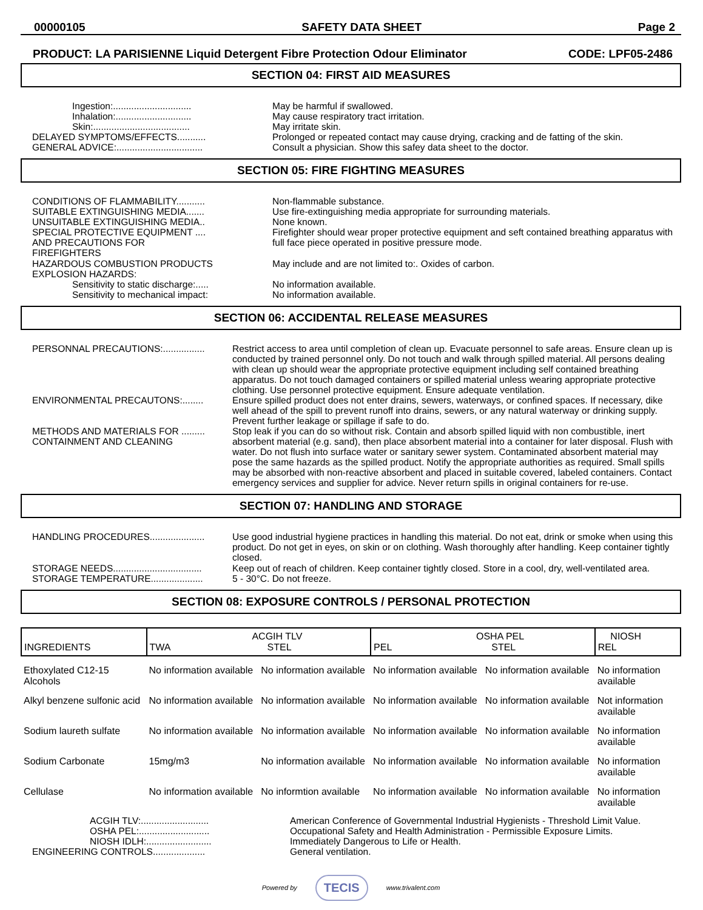00000105 SAFETY DATA SHEET Page 2
PRODUCT: LA PARISIENNE Liquid Detergent Fibre Protection Odour Eliminator CODE: LPF05-2486
SECTION 04: FIRST AID MEASURES
| Ingestion:.............................. | May be harmful if swallowed. |
| Inhalation:............................. | May cause respiratory tract irritation. |
| Skin:..................................... | May irritate skin. |
| DELAYED SYMPTOMS/EFFECTS........... | Prolonged or repeated contact may cause drying, cracking and de fatting of the skin. |
| GENERAL ADVICE:................................. | Consult a physician. Show this safey data sheet to the doctor. |
SECTION 05: FIRE FIGHTING MEASURES
| CONDITIONS OF FLAMMABILITY........... | Non-flammable substance. |
| SUITABLE EXTINGUISHING MEDIA....... | Use fire-extinguishing media appropriate for surrounding materials. |
| UNSUITABLE EXTINGUISHING MEDIA.. | None known. |
| SPECIAL PROTECTIVE EQUIPMENT .... AND PRECAUTIONS FOR FIREFIGHTERS | Firefighter should wear proper protective equipment and seft contained breathing apparatus with full face piece operated in positive pressure mode. |
| HAZARDOUS COMBUSTION PRODUCTS | May include and are not limited to:. Oxides of carbon. |
| EXPLOSION HAZARDS: | |
| Sensitivity to static discharge:..... | No information available. |
| Sensitivity to mechanical impact: | No information available. |
SECTION 06: ACCIDENTAL RELEASE MEASURES
| PERSONNAL PRECAUTIONS:................ | Restrict access to area until completion of clean up. Evacuate personnel to safe areas. Ensure clean up is conducted by trained personnel only. Do not touch and walk through spilled material. All persons dealing with clean up should wear the appropriate protective equipment including self contained breathing apparatus. Do not touch damaged containers or spilled material unless wearing appropriate protective clothing. Use personnel protective equipment. Ensure adequate ventilation. |
| ENVIRONMENTAL PRECAUTONS:........ | Ensure spilled product does not enter drains, sewers, waterways, or confined spaces. If necessary, dike well ahead of the spill to prevent runoff into drains, sewers, or any natural waterway or drinking supply. Prevent further leakage or spillage if safe to do. |
| METHODS AND MATERIALS FOR ......... CONTAINMENT AND CLEANING | Stop leak if you can do so without risk. Contain and absorb spilled liquid with non combustible, inert absorbent material (e.g. sand), then place absorbent material into a container for later disposal. Flush with water. Do not flush into surface water or sanitary sewer system. Contaminated absorbent material may pose the same hazards as the spilled product. Notify the appropriate authorities as required. Small spills may be absorbed with non-reactive absorbent and placed in suitable covered, labeled containers. Contact emergency services and supplier for advice. Never return spills in original containers for re-use. |
SECTION 07: HANDLING AND STORAGE
| HANDLING PROCEDURES..................... | Use good industrial hygiene practices in handling this material. Do not eat, drink or smoke when using this product. Do not get in eyes, on skin or on clothing. Wash thoroughly after handling. Keep container tightly closed. |
| STORAGE NEEDS.................................. | Keep out of reach of children. Keep container tightly closed. Store in a cool, dry, well-ventilated area. |
| STORAGE TEMPERATURE.................... | 5 - 30°C. Do not freeze. |
SECTION 08: EXPOSURE CONTROLS / PERSONAL PROTECTION
| INGREDIENTS | ACGIH TLV TWA STEL | | OSHA PEL PEL STEL | | NIOSH REL |
| --- | --- | --- | --- | --- | --- |
| Ethoxylated C12-15 Alcohols | No information available | No information available | No information available | No information available | No information available |
| Alkyl benzene sulfonic acid | No information available | No information available | No information available | No information available | Not information available |
| Sodium laureth sulfate | No information available | No information available | No information available | No information available | No information available |
| Sodium Carbonate | 15mg/m3 | No information available | No information available | No information available | No information available |
| Cellulase | No information available | No informtion available | No information available | No information available | No information available |
| ACGIH TLV:.......................... | American Conference of Governmental Industrial Hygienists - Threshold Limit Value. |
| OSHA PEL:........................... | Occupational Safety and Health Administration - Permissible Exposure Limits. |
| NIOSH IDLH:......................... | Immediately Dangerous to Life or Health. |
| ENGINEERING CONTROLS.................... | General ventilation. |
Powered by TECIS www.trivalent.com